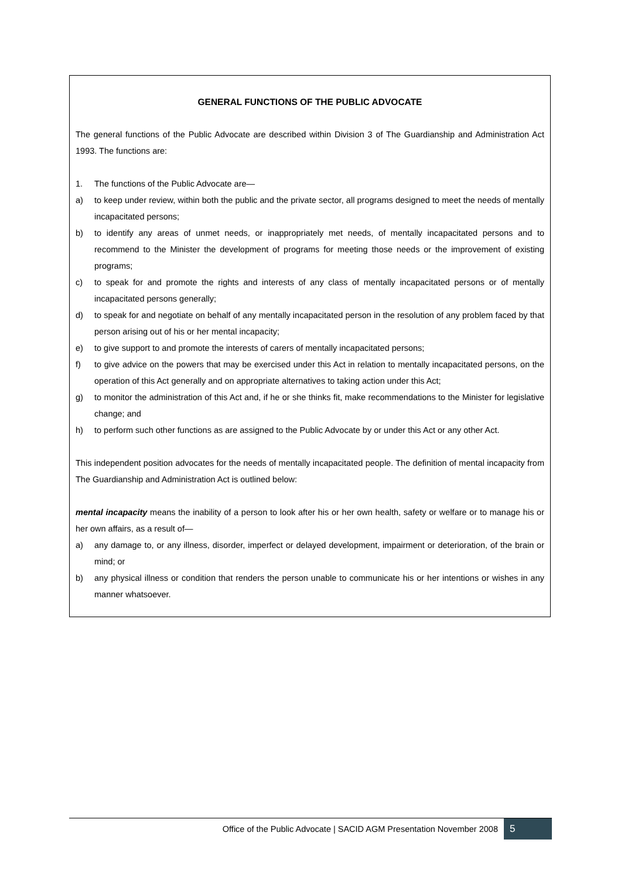GENERAL FUNCTIONS OF THE PUBLIC ADVOCATE
The general functions of the Public Advocate are described within Division 3 of The Guardianship and Administration Act 1993. The functions are:
1. The functions of the Public Advocate are—
a) to keep under review, within both the public and the private sector, all programs designed to meet the needs of mentally incapacitated persons;
b) to identify any areas of unmet needs, or inappropriately met needs, of mentally incapacitated persons and to recommend to the Minister the development of programs for meeting those needs or the improvement of existing programs;
c) to speak for and promote the rights and interests of any class of mentally incapacitated persons or of mentally incapacitated persons generally;
d) to speak for and negotiate on behalf of any mentally incapacitated person in the resolution of any problem faced by that person arising out of his or her mental incapacity;
e) to give support to and promote the interests of carers of mentally incapacitated persons;
f) to give advice on the powers that may be exercised under this Act in relation to mentally incapacitated persons, on the operation of this Act generally and on appropriate alternatives to taking action under this Act;
g) to monitor the administration of this Act and, if he or she thinks fit, make recommendations to the Minister for legislative change; and
h) to perform such other functions as are assigned to the Public Advocate by or under this Act or any other Act.
This independent position advocates for the needs of mentally incapacitated people. The definition of mental incapacity from The Guardianship and Administration Act is outlined below:
mental incapacity means the inability of a person to look after his or her own health, safety or welfare or to manage his or her own affairs, as a result of—
a) any damage to, or any illness, disorder, imperfect or delayed development, impairment or deterioration, of the brain or mind; or
b) any physical illness or condition that renders the person unable to communicate his or her intentions or wishes in any manner whatsoever.
Office of the Public Advocate | SACID AGM Presentation November 2008 5